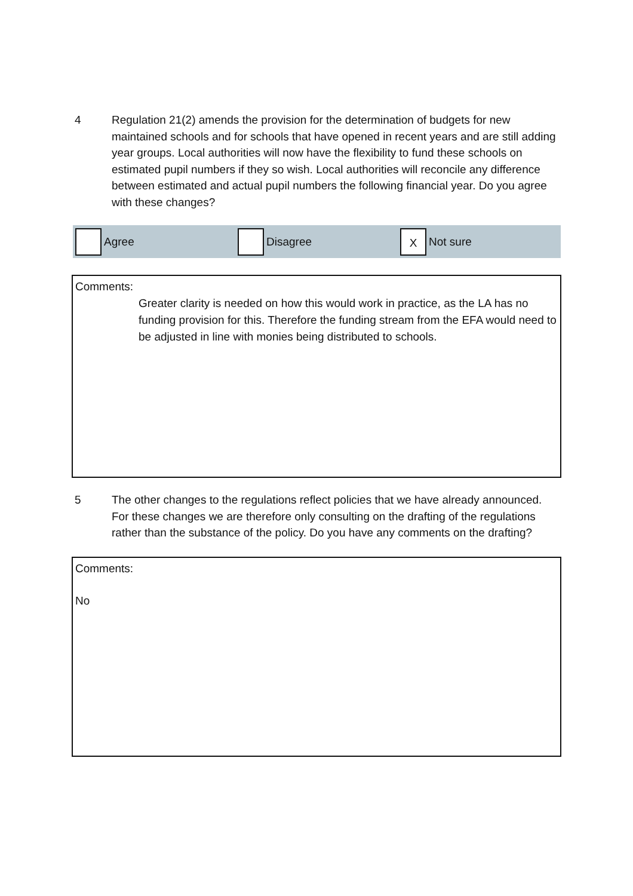4 Regulation 21(2) amends the provision for the determination of budgets for new maintained schools and for schools that have opened in recent years and are still adding year groups. Local authorities will now have the flexibility to fund these schools on estimated pupil numbers if they so wish. Local authorities will reconcile any difference between estimated and actual pupil numbers the following financial year. Do you agree with these changes?
Agree Disagree
X
Not sure
Comments:
Greater clarity is needed on how this would work in practice, as the LA has no funding provision for this. Therefore the funding stream from the EFA would need to be adjusted in line with monies being distributed to schools.
5 The other changes to the regulations reflect policies that we have already announced. For these changes we are therefore only consulting on the drafting of the regulations rather than the substance of the policy. Do you have any comments on the drafting?
Comments:
No